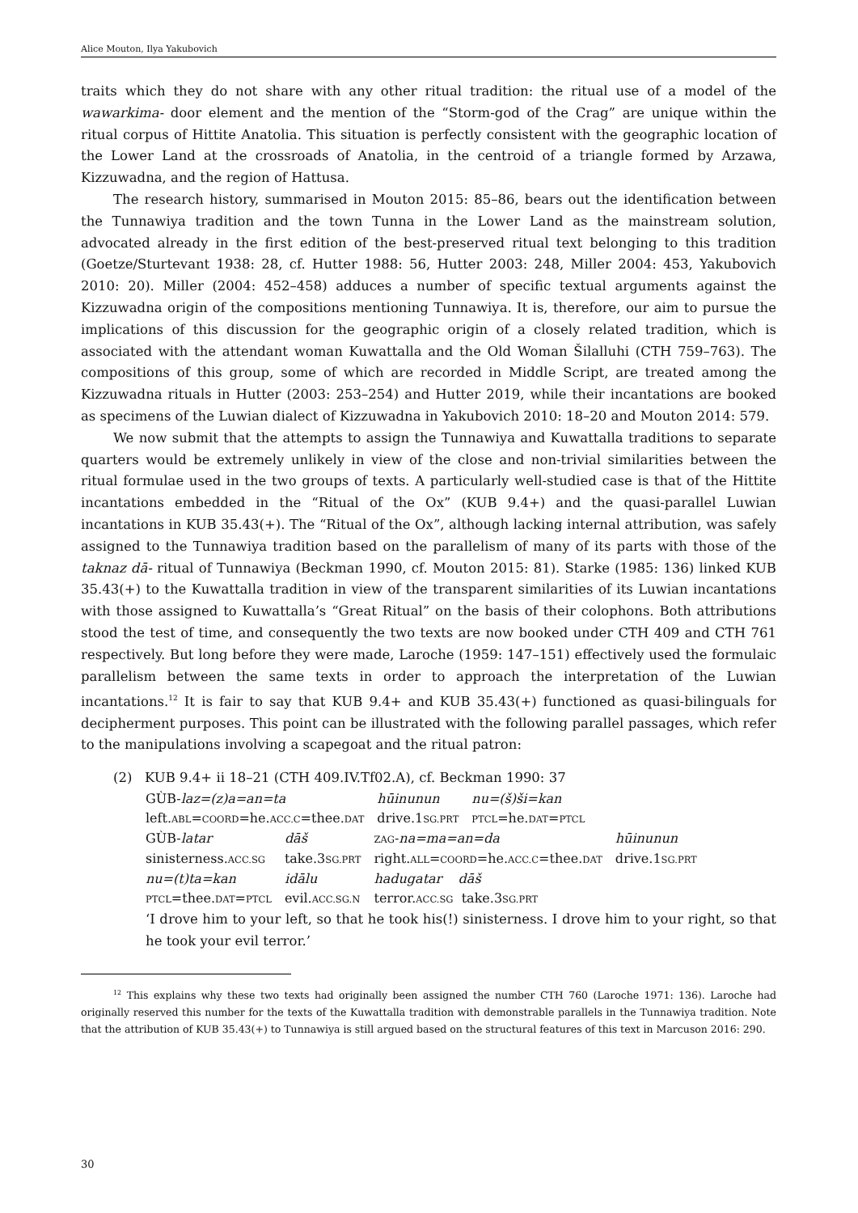Alice Mouton, Ilya Yakubovich
traits which they do not share with any other ritual tradition: the ritual use of a model of the wawarkima- door element and the mention of the “Storm-god of the Crag” are unique within the ritual corpus of Hittite Anatolia. This situation is perfectly consistent with the geographic location of the Lower Land at the crossroads of Anatolia, in the centroid of a triangle formed by Arzawa, Kizzuwadna, and the region of Hattusa.
The research history, summarised in Mouton 2015: 85–86, bears out the identification between the Tunnawiya tradition and the town Tunna in the Lower Land as the mainstream solution, advocated already in the first edition of the best-preserved ritual text belonging to this tradition (Goetze/Sturtevant 1938: 28, cf. Hutter 1988: 56, Hutter 2003: 248, Miller 2004: 453, Yakubovich 2010: 20). Miller (2004: 452–458) adduces a number of specific textual arguments against the Kizzuwadna origin of the compositions mentioning Tunnawiya. It is, therefore, our aim to pursue the implications of this discussion for the geographic origin of a closely related tradition, which is associated with the attendant woman Kuwattalla and the Old Woman Šilalluhi (CTH 759–763). The compositions of this group, some of which are recorded in Middle Script, are treated among the Kizzuwadna rituals in Hutter (2003: 253–254) and Hutter 2019, while their incantations are booked as specimens of the Luwian dialect of Kizzuwadna in Yakubovich 2010: 18–20 and Mouton 2014: 579.
We now submit that the attempts to assign the Tunnawiya and Kuwattalla traditions to separate quarters would be extremely unlikely in view of the close and non-trivial similarities between the ritual formulae used in the two groups of texts. A particularly well-studied case is that of the Hittite incantations embedded in the “Ritual of the Ox” (KUB 9.4+) and the quasi-parallel Luwian incantations in KUB 35.43(+). The “Ritual of the Ox”, although lacking internal attribution, was safely assigned to the Tunnawiya tradition based on the parallelism of many of its parts with those of the taknaz dā- ritual of Tunnawiya (Beckman 1990, cf. Mouton 2015: 81). Starke (1985: 136) linked KUB 35.43(+) to the Kuwattalla tradition in view of the transparent similarities of its Luwian incantations with those assigned to Kuwattalla’s “Great Ritual” on the basis of their colophons. Both attributions stood the test of time, and consequently the two texts are now booked under CTH 409 and CTH 761 respectively. But long before they were made, Laroche (1959: 147–151) effectively used the formulaic parallelism between the same texts in order to approach the interpretation of the Luwian incantations.<sup>12</sup> It is fair to say that KUB 9.4+ and KUB 35.43(+) functioned as quasi-bilinguals for decipherment purposes. This point can be illustrated with the following parallel passages, which refer to the manipulations involving a scapegoat and the ritual patron:
(2) KUB 9.4+ ii 18–21 (CTH 409.IV.Tf02.A), cf. Beckman 1990: 37
| GÙB- laz=(z)a=an=ta | hūinunun | nu=(š)ši=kan |
| left. ABL = COORD =he. ACC.C =thee. DAT | drive.1 SG.PRT | PTCL =he. DAT = PTCL |
| GÙB- latar | dāš | ZAG - na=ma=an=da | hūinunun |
| sinisterness. ACC.SG | take.3 SG.PRT | right. ALL = COORD =he. ACC.C =thee. DAT | drive.1 SG.PRT |
| nu=(t)ta=kan | idālu | hadugatar dāš | |
| PTCL =thee. DAT = PTCL | evil. ACC.SG.N | terror. ACC.SG take.3 SG.PRT | |
‘I drove him to your left, so that he took his(!) sinisterness. I drove him to your right, so that he took your evil terror.’
<sup>12</sup> This explains why these two texts had originally been assigned the number CTH 760 (Laroche 1971: 136). Laroche had originally reserved this number for the texts of the Kuwattalla tradition with demonstrable parallels in the Tunnawiya tradition. Note that the attribution of KUB 35.43(+) to Tunnawiya is still argued based on the structural features of this text in Marcuson 2016: 290.
30